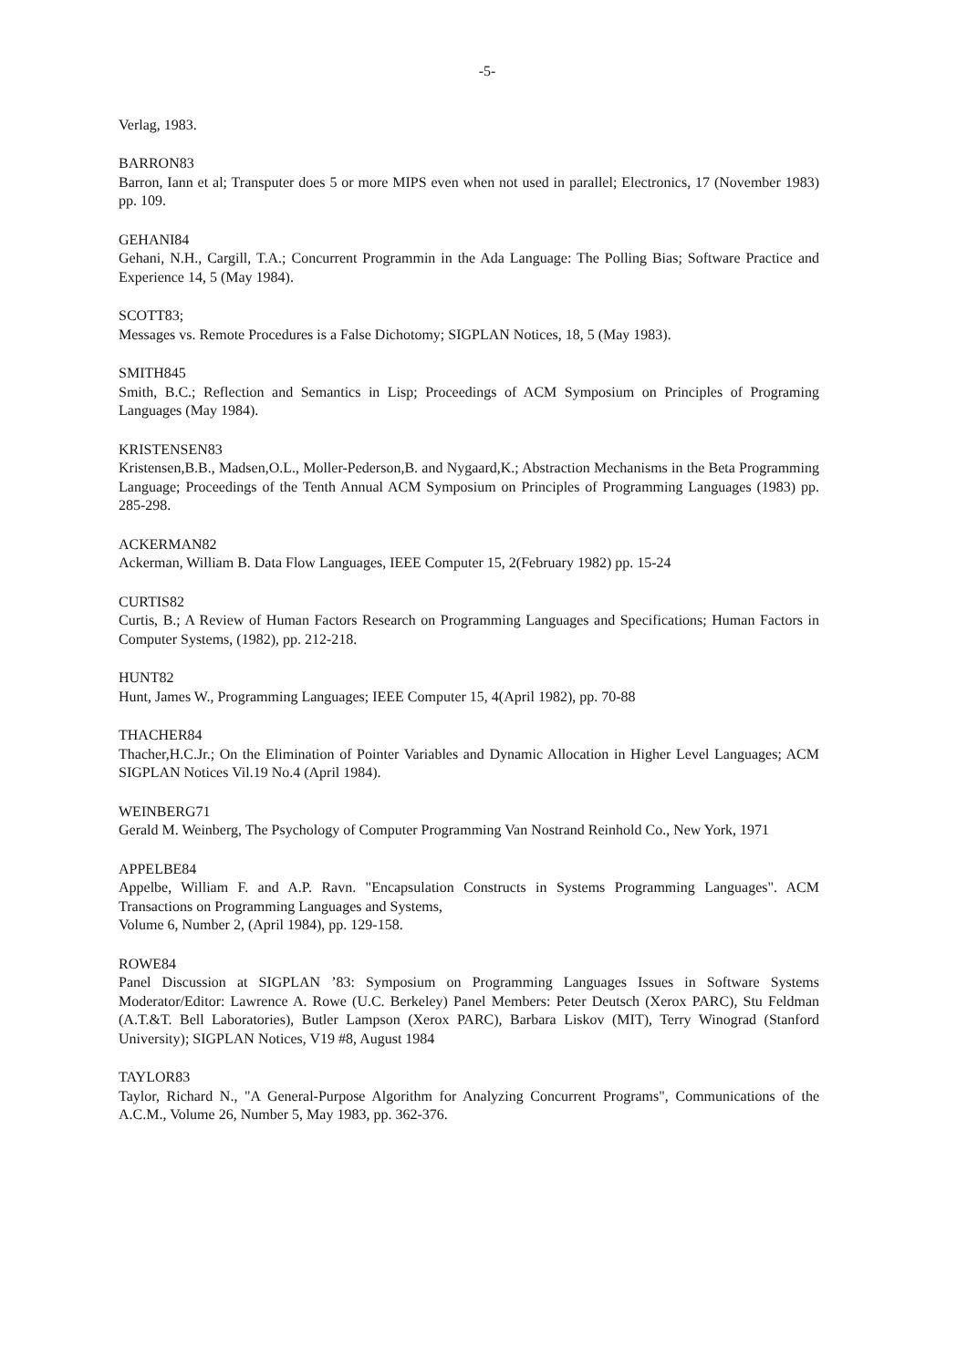-5-
Verlag, 1983.
BARRON83
Barron, Iann et al; Transputer does 5 or more MIPS even when not used in parallel; Electronics, 17 (November 1983) pp. 109.
GEHANI84
Gehani, N.H., Cargill, T.A.; Concurrent Programmin in the Ada Language: The Polling Bias; Software Practice and Experience 14, 5 (May 1984).
SCOTT83;
Messages vs. Remote Procedures is a False Dichotomy; SIGPLAN Notices, 18, 5 (May 1983).
SMITH845
Smith, B.C.; Reflection and Semantics in Lisp; Proceedings of ACM Symposium on Principles of Programing Languages (May 1984).
KRISTENSEN83
Kristensen,B.B., Madsen,O.L., Moller-Pederson,B. and Nygaard,K.; Abstraction Mechanisms in the Beta Programming Language; Proceedings of the Tenth Annual ACM Symposium on Principles of Programming Languages (1983) pp. 285-298.
ACKERMAN82
Ackerman, William B. Data Flow Languages, IEEE Computer 15, 2(February 1982) pp. 15-24
CURTIS82
Curtis, B.; A Review of Human Factors Research on Programming Languages and Specifications; Human Factors in Computer Systems, (1982), pp. 212-218.
HUNT82
Hunt, James W., Programming Languages; IEEE Computer 15, 4(April 1982), pp. 70-88
THACHER84
Thacher,H.C.Jr.; On the Elimination of Pointer Variables and Dynamic Allocation in Higher Level Languages; ACM SIGPLAN Notices Vil.19 No.4 (April 1984).
WEINBERG71
Gerald M. Weinberg, The Psychology of Computer Programming Van Nostrand Reinhold Co., New York, 1971
APPELBE84
Appelbe, William F. and A.P. Ravn. "Encapsulation Constructs in Systems Programming Languages". ACM Transactions on Programming Languages and Systems,
Volume 6, Number 2, (April 1984), pp. 129-158.
ROWE84
Panel Discussion at SIGPLAN ’83: Symposium on Programming Languages Issues in Software Systems Moderator/Editor: Lawrence A. Rowe (U.C. Berkeley) Panel Members: Peter Deutsch (Xerox PARC), Stu Feldman (A.T.&T. Bell Laboratories), Butler Lampson (Xerox PARC), Barbara Liskov (MIT), Terry Winograd (Stanford University); SIGPLAN Notices, V19 #8, August 1984
TAYLOR83
Taylor, Richard N., "A General-Purpose Algorithm for Analyzing Concurrent Programs", Communications of the A.C.M., Volume 26, Number 5, May 1983, pp. 362-376.